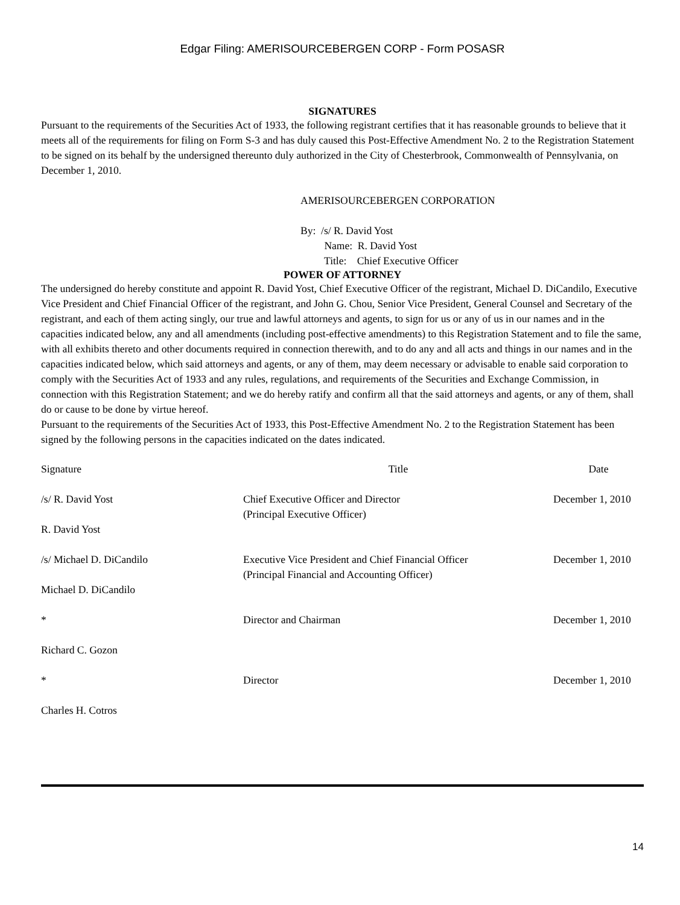Edgar Filing: AMERISOURCEBERGEN CORP - Form POSASR
SIGNATURES
Pursuant to the requirements of the Securities Act of 1933, the following registrant certifies that it has reasonable grounds to believe that it meets all of the requirements for filing on Form S-3 and has duly caused this Post-Effective Amendment No. 2 to the Registration Statement to be signed on its behalf by the undersigned thereunto duly authorized in the City of Chesterbrook, Commonwealth of Pennsylvania, on December 1, 2010.
AMERISOURCEBERGEN CORPORATION
By: /s/ R. David Yost
Name: R. David Yost
Title: Chief Executive Officer
POWER OF ATTORNEY
The undersigned do hereby constitute and appoint R. David Yost, Chief Executive Officer of the registrant, Michael D. DiCandilo, Executive Vice President and Chief Financial Officer of the registrant, and John G. Chou, Senior Vice President, General Counsel and Secretary of the registrant, and each of them acting singly, our true and lawful attorneys and agents, to sign for us or any of us in our names and in the capacities indicated below, any and all amendments (including post-effective amendments) to this Registration Statement and to file the same, with all exhibits thereto and other documents required in connection therewith, and to do any and all acts and things in our names and in the capacities indicated below, which said attorneys and agents, or any of them, may deem necessary or advisable to enable said corporation to comply with the Securities Act of 1933 and any rules, regulations, and requirements of the Securities and Exchange Commission, in connection with this Registration Statement; and we do hereby ratify and confirm all that the said attorneys and agents, or any of them, shall do or cause to be done by virtue hereof.
Pursuant to the requirements of the Securities Act of 1933, this Post-Effective Amendment No. 2 to the Registration Statement has been signed by the following persons in the capacities indicated on the dates indicated.
| Signature | Title | Date |
| --- | --- | --- |
| /s/ R. David Yost R. David Yost | Chief Executive Officer and Director (Principal Executive Officer) | December 1, 2010 |
| /s/ Michael D. DiCandilo Michael D. DiCandilo | Executive Vice President and Chief Financial Officer (Principal Financial and Accounting Officer) | December 1, 2010 |
| * Richard C. Gozon | Director and Chairman | December 1, 2010 |
| * Charles H. Cotros | Director | December 1, 2010 |
14